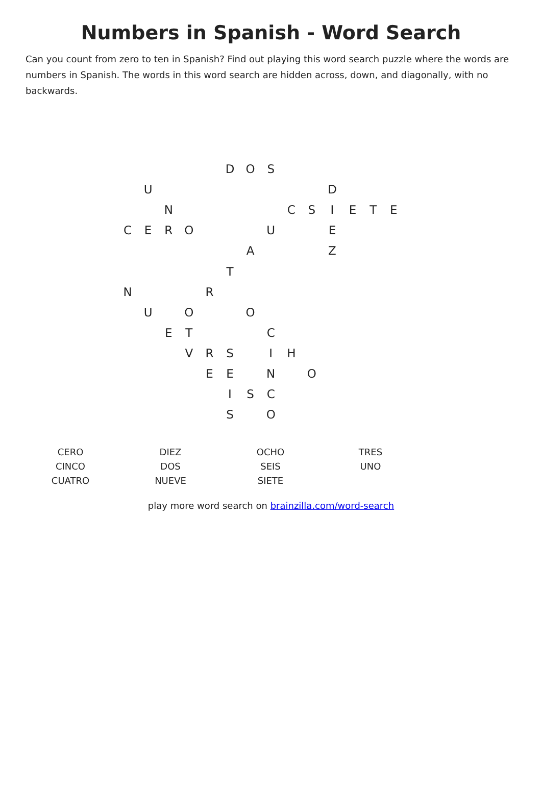Numbers in Spanish - Word Search
Can you count from zero to ten in Spanish? Find out playing this word search puzzle where the words are numbers in Spanish. The words in this word search are hidden across, down, and diagonally, with no backwards.
| | | | | | D | O | S | | | | | | |
| | U | | | | | | | | | D | | | |
| | | N | | | | | | C | S | I | E | T | E |
| C | E | R | O | | | | U | | | E | | | |
| | | | | | | A | | | | Z | | | |
| | | | | | T | | | | | | | | |
| N | | | | R | | | | | | | | | |
| | U | | O | | | O | | | | | | | |
| | | E | T | | | | C | | | | | | |
| | | | V | R | S | | I | H | | | | | |
| | | | | E | E | | N | | O | | | | |
| | | | | | I | S | C | | | | | | |
| | | | | | S | | O | | | | | | |
| CERO CINCO CUATRO | DIEZ DOS NUEVE | OCHO SEIS SIETE | TRES UNO |
play more word search on brainzilla.com/word-search